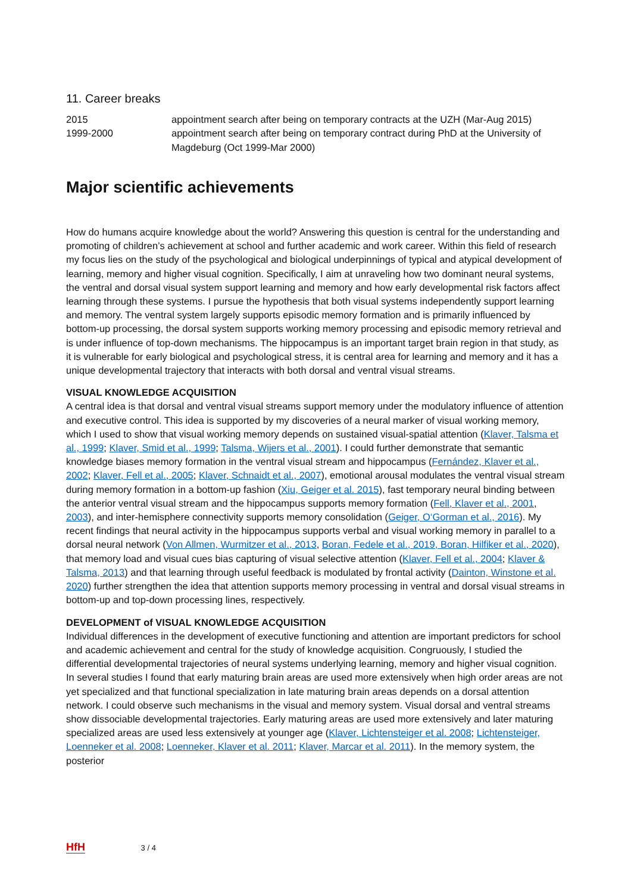11. Career breaks
| 2015 | appointment search after being on temporary contracts at the UZH (Mar-Aug 2015) |
| 1999-2000 | appointment search after being on temporary contract during PhD at the University of Magdeburg (Oct 1999-Mar 2000) |
Major scientific achievements
How do humans acquire knowledge about the world? Answering this question is central for the understanding and promoting of children’s achievement at school and further academic and work career. Within this field of research my focus lies on the study of the psychological and biological underpinnings of typical and atypical development of learning, memory and higher visual cognition. Specifically, I aim at unraveling how two dominant neural systems, the ventral and dorsal visual system support learning and memory and how early developmental risk factors affect learning through these systems. I pursue the hypothesis that both visual systems independently support learning and memory. The ventral system largely supports episodic memory formation and is primarily influenced by bottom-up processing, the dorsal system supports working memory processing and episodic memory retrieval and is under influence of top-down mechanisms. The hippocampus is an important target brain region in that study, as it is vulnerable for early biological and psychological stress, it is central area for learning and memory and it has a unique developmental trajectory that interacts with both dorsal and ventral visual streams.
VISUAL KNOWLEDGE ACQUISITION
A central idea is that dorsal and ventral visual streams support memory under the modulatory influence of attention and executive control. This idea is supported by my discoveries of a neural marker of visual working memory, which I used to show that visual working memory depends on sustained visual-spatial attention (Klaver, Talsma et al., 1999; Klaver, Smid et al., 1999; Talsma, Wijers et al., 2001). I could further demonstrate that semantic knowledge biases memory formation in the ventral visual stream and hippocampus (Fernández, Klaver et al., 2002; Klaver, Fell et al., 2005; Klaver, Schnaidt et al., 2007), emotional arousal modulates the ventral visual stream during memory formation in a bottom-up fashion (Xiu, Geiger et al. 2015), fast temporary neural binding between the anterior ventral visual stream and the hippocampus supports memory formation (Fell, Klaver et al., 2001, 2003), and inter-hemisphere connectivity supports memory consolidation (Geiger, O‘Gorman et al., 2016). My recent findings that neural activity in the hippocampus supports verbal and visual working memory in parallel to a dorsal neural network (Von Allmen, Wurmitzer et al., 2013, Boran, Fedele et al., 2019, Boran, Hilfiker et al., 2020), that memory load and visual cues bias capturing of visual selective attention (Klaver, Fell et al., 2004; Klaver & Talsma, 2013) and that learning through useful feedback is modulated by frontal activity (Dainton, Winstone et al. 2020) further strengthen the idea that attention supports memory processing in ventral and dorsal visual streams in bottom-up and top-down processing lines, respectively.
DEVELOPMENT of VISUAL KNOWLEDGE ACQUISITION
Individual differences in the development of executive functioning and attention are important predictors for school and academic achievement and central for the study of knowledge acquisition. Congruously, I studied the differential developmental trajectories of neural systems underlying learning, memory and higher visual cognition. In several studies I found that early maturing brain areas are used more extensively when high order areas are not yet specialized and that functional specialization in late maturing brain areas depends on a dorsal attention network. I could observe such mechanisms in the visual and memory system. Visual dorsal and ventral streams show dissociable developmental trajectories. Early maturing areas are used more extensively and later maturing specialized areas are used less extensively at younger age (Klaver, Lichtensteiger et al. 2008; Lichtensteiger, Loenneker et al. 2008; Loenneker, Klaver et al. 2011; Klaver, Marcar et al. 2011). In the memory system, the posterior
HfH 3 / 4